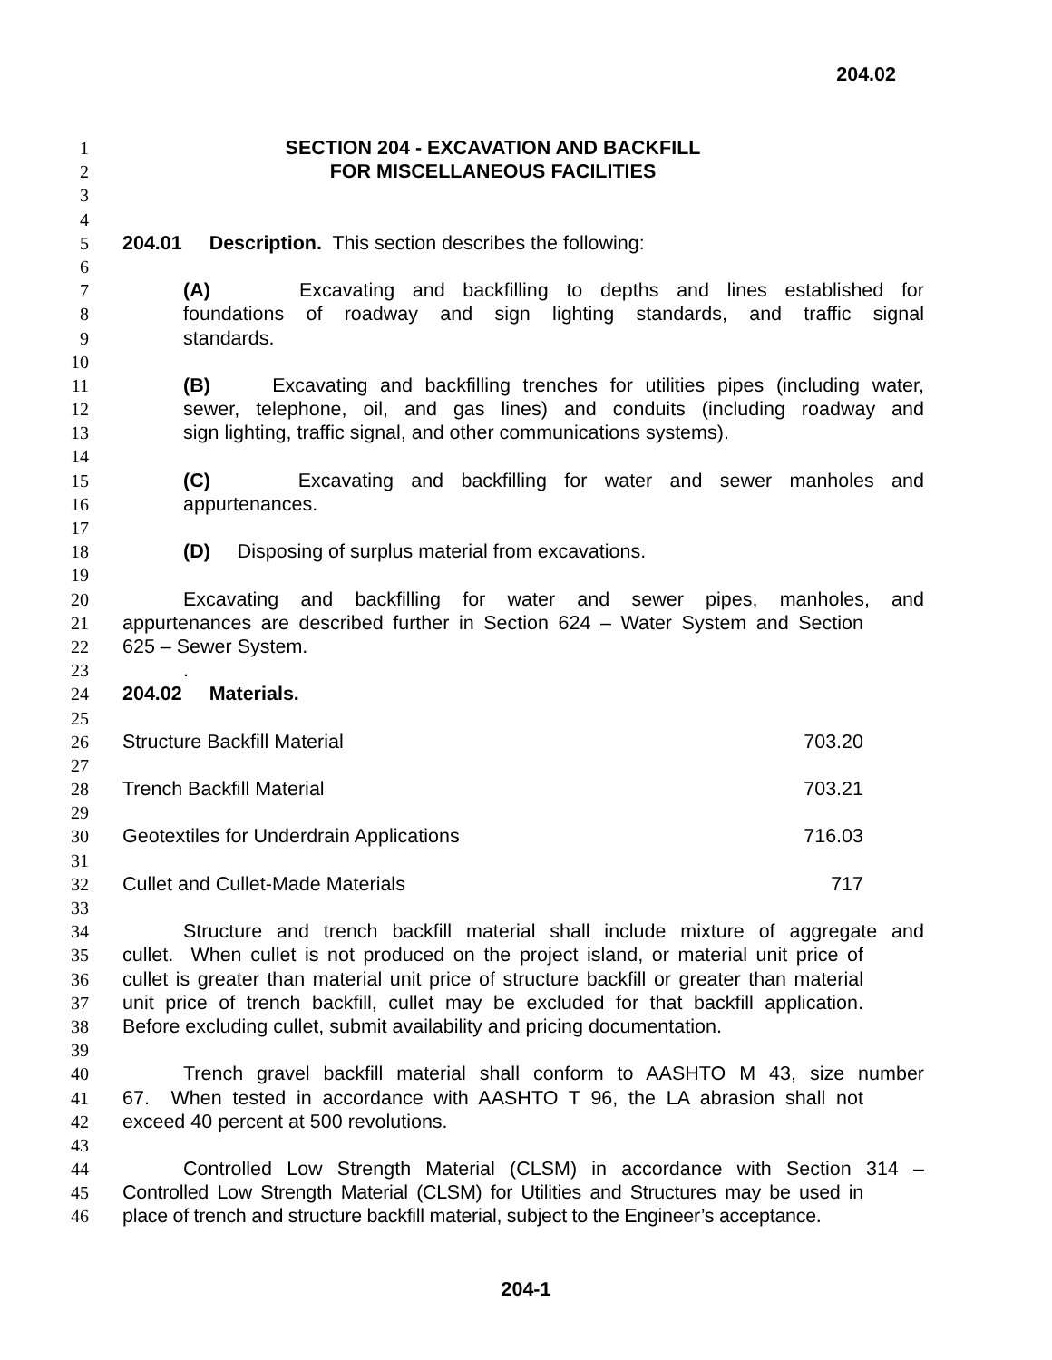204.02
1 SECTION 204 - EXCAVATION AND BACKFILL
2 FOR MISCELLANEOUS FACILITIES
3
4
5 204.01 Description. This section describes the following:
6
7 (A) Excavating and backfilling to depths and lines established for
8 foundations of roadway and sign lighting standards, and traffic signal
9 standards.
10
11 (B) Excavating and backfilling trenches for utilities pipes (including water,
12 sewer, telephone, oil, and gas lines) and conduits (including roadway and
13 sign lighting, traffic signal, and other communications systems).
14
15 (C) Excavating and backfilling for water and sewer manholes and
16 appurtenances.
17
18 (D) Disposing of surplus material from excavations.
19
20 Excavating and backfilling for water and sewer pipes, manholes, and
21 appurtenances are described further in Section 624 – Water System and Section
22 625 – Sewer System.
23.
24 204.02 Materials.
25
26 Structure Backfill Material 703.20
27
28 Trench Backfill Material 703.21
29
30 Geotextiles for Underdrain Applications 716.03
31
32 Cullet and Cullet-Made Materials 717
33
34 Structure and trench backfill material shall include mixture of aggregate and
35 cullet. When cullet is not produced on the project island, or material unit price of
36 cullet is greater than material unit price of structure backfill or greater than material
37 unit price of trench backfill, cullet may be excluded for that backfill application.
38 Before excluding cullet, submit availability and pricing documentation.
39
40 Trench gravel backfill material shall conform to AASHTO M 43, size number
41 67. When tested in accordance with AASHTO T 96, the LA abrasion shall not
42 exceed 40 percent at 500 revolutions.
43
44 Controlled Low Strength Material (CLSM) in accordance with Section 314 –
45 Controlled Low Strength Material (CLSM) for Utilities and Structures may be used in
46 place of trench and structure backfill material, subject to the Engineer’s acceptance.
204-1